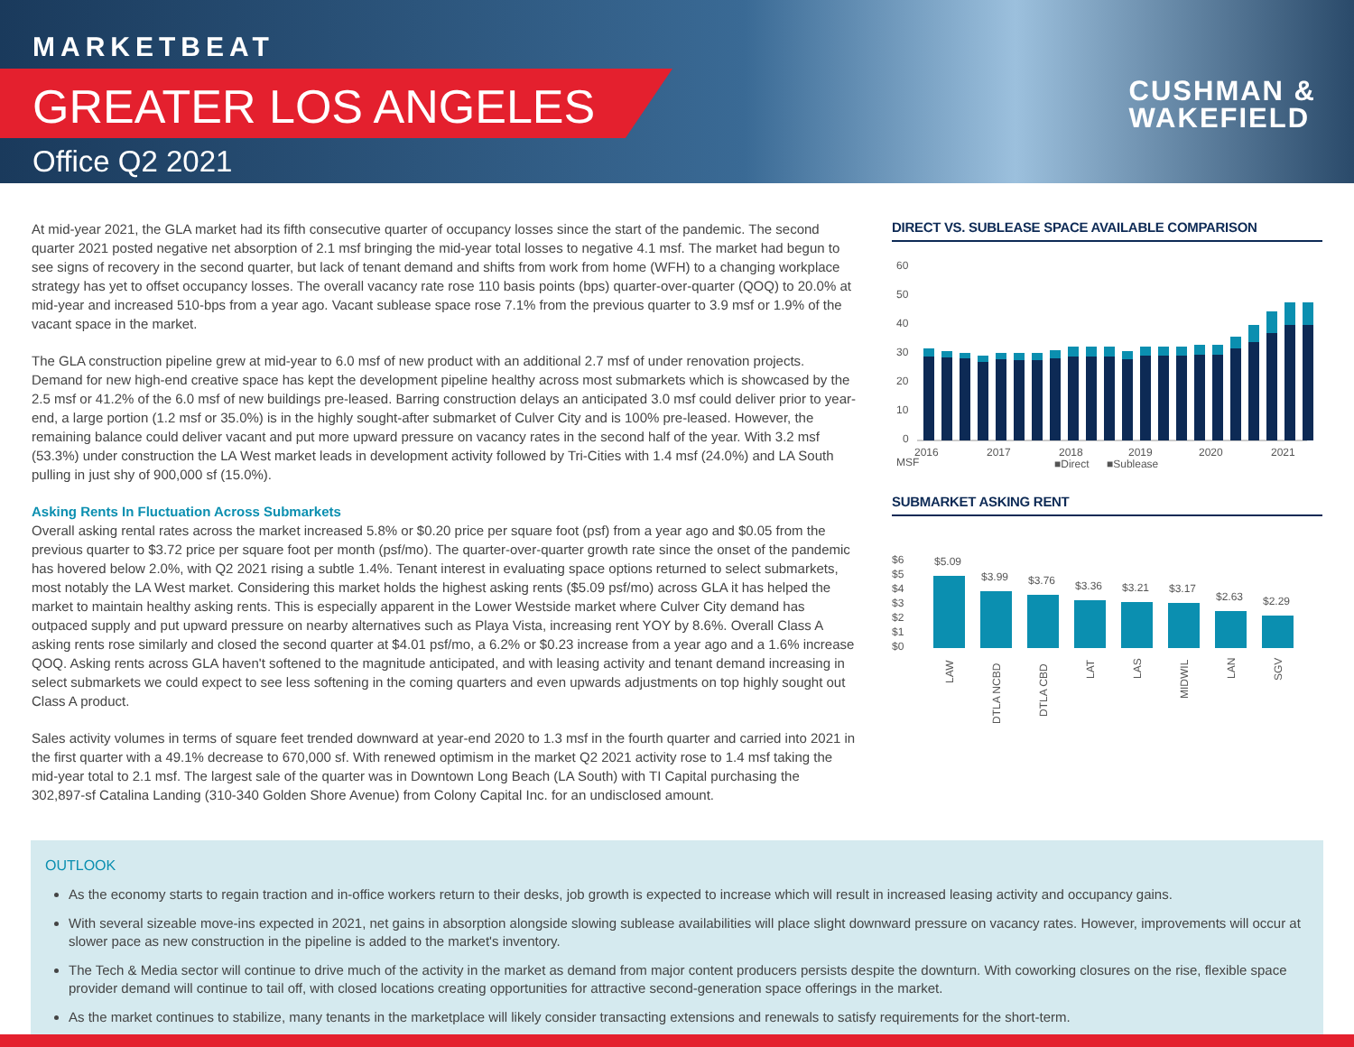MARKETBEAT
GREATER LOS ANGELES
Office Q2 2021
CUSHMAN &
WAKEFIELD
At mid-year 2021, the GLA market had its fifth consecutive quarter of occupancy losses since the start of the pandemic. The second quarter 2021 posted negative net absorption of 2.1 msf bringing the mid-year total losses to negative 4.1 msf. The market had begun to see signs of recovery in the second quarter, but lack of tenant demand and shifts from work from home (WFH) to a changing workplace strategy has yet to offset occupancy losses. The overall vacancy rate rose 110 basis points (bps) quarter-over-quarter (QOQ) to 20.0% at mid-year and increased 510-bps from a year ago. Vacant sublease space rose 7.1% from the previous quarter to 3.9 msf or 1.9% of the vacant space in the market.
The GLA construction pipeline grew at mid-year to 6.0 msf of new product with an additional 2.7 msf of under renovation projects. Demand for new high-end creative space has kept the development pipeline healthy across most submarkets which is showcased by the 2.5 msf or 41.2% of the 6.0 msf of new buildings pre-leased. Barring construction delays an anticipated 3.0 msf could deliver prior to year-end, a large portion (1.2 msf or 35.0%) is in the highly sought-after submarket of Culver City and is 100% pre-leased. However, the remaining balance could deliver vacant and put more upward pressure on vacancy rates in the second half of the year. With 3.2 msf (53.3%) under construction the LA West market leads in development activity followed by Tri-Cities with 1.4 msf (24.0%) and LA South pulling in just shy of 900,000 sf (15.0%).
Asking Rents In Fluctuation Across Submarkets
Overall asking rental rates across the market increased 5.8% or $0.20 price per square foot (psf) from a year ago and $0.05 from the previous quarter to $3.72 price per square foot per month (psf/mo). The quarter-over-quarter growth rate since the onset of the pandemic has hovered below 2.0%, with Q2 2021 rising a subtle 1.4%. Tenant interest in evaluating space options returned to select submarkets, most notably the LA West market. Considering this market holds the highest asking rents ($5.09 psf/mo) across GLA it has helped the market to maintain healthy asking rents. This is especially apparent in the Lower Westside market where Culver City demand has outpaced supply and put upward pressure on nearby alternatives such as Playa Vista, increasing rent YOY by 8.6%. Overall Class A asking rents rose similarly and closed the second quarter at $4.01 psf/mo, a 6.2% or $0.23 increase from a year ago and a 1.6% increase QOQ. Asking rents across GLA haven't softened to the magnitude anticipated, and with leasing activity and tenant demand increasing in select submarkets we could expect to see less softening in the coming quarters and even upwards adjustments on top highly sought out Class A product.
Sales activity volumes in terms of square feet trended downward at year-end 2020 to 1.3 msf in the fourth quarter and carried into 2021 in the first quarter with a 49.1% decrease to 670,000 sf. With renewed optimism in the market Q2 2021 activity rose to 1.4 msf taking the mid-year total to 2.1 msf. The largest sale of the quarter was in Downtown Long Beach (LA South) with TI Capital purchasing the 302,897-sf Catalina Landing (310-340 Golden Shore Avenue) from Colony Capital Inc. for an undisclosed amount.
DIRECT VS. SUBLEASE SPACE AVAILABLE COMPARISON
60
50
40
30
20
10
0
2016
2017
2018
2019
2020
2021
MSF
■Direct
■Sublease
SUBMARKET ASKING RENT
$6
$5
$4
$3
$2
$1
$0
$5.09
$3.99
$3.76
$3.36
$3.21
$3.17
$2.63
$2.29
LAW
DTLA NCBD
DTLA CBD
LAT
LAS
MIDWIL
LAN
SGV
OUTLOOK
As the economy starts to regain traction and in-office workers return to their desks, job growth is expected to increase which will result in increased leasing activity and occupancy gains.
With several sizeable move-ins expected in 2021, net gains in absorption alongside slowing sublease availabilities will place slight downward pressure on vacancy rates. However, improvements will occur at slower pace as new construction in the pipeline is added to the market's inventory.
The Tech & Media sector will continue to drive much of the activity in the market as demand from major content producers persists despite the downturn. With coworking closures on the rise, flexible space provider demand will continue to tail off, with closed locations creating opportunities for attractive second-generation space offerings in the market.
As the market continues to stabilize, many tenants in the marketplace will likely consider transacting extensions and renewals to satisfy requirements for the short-term.